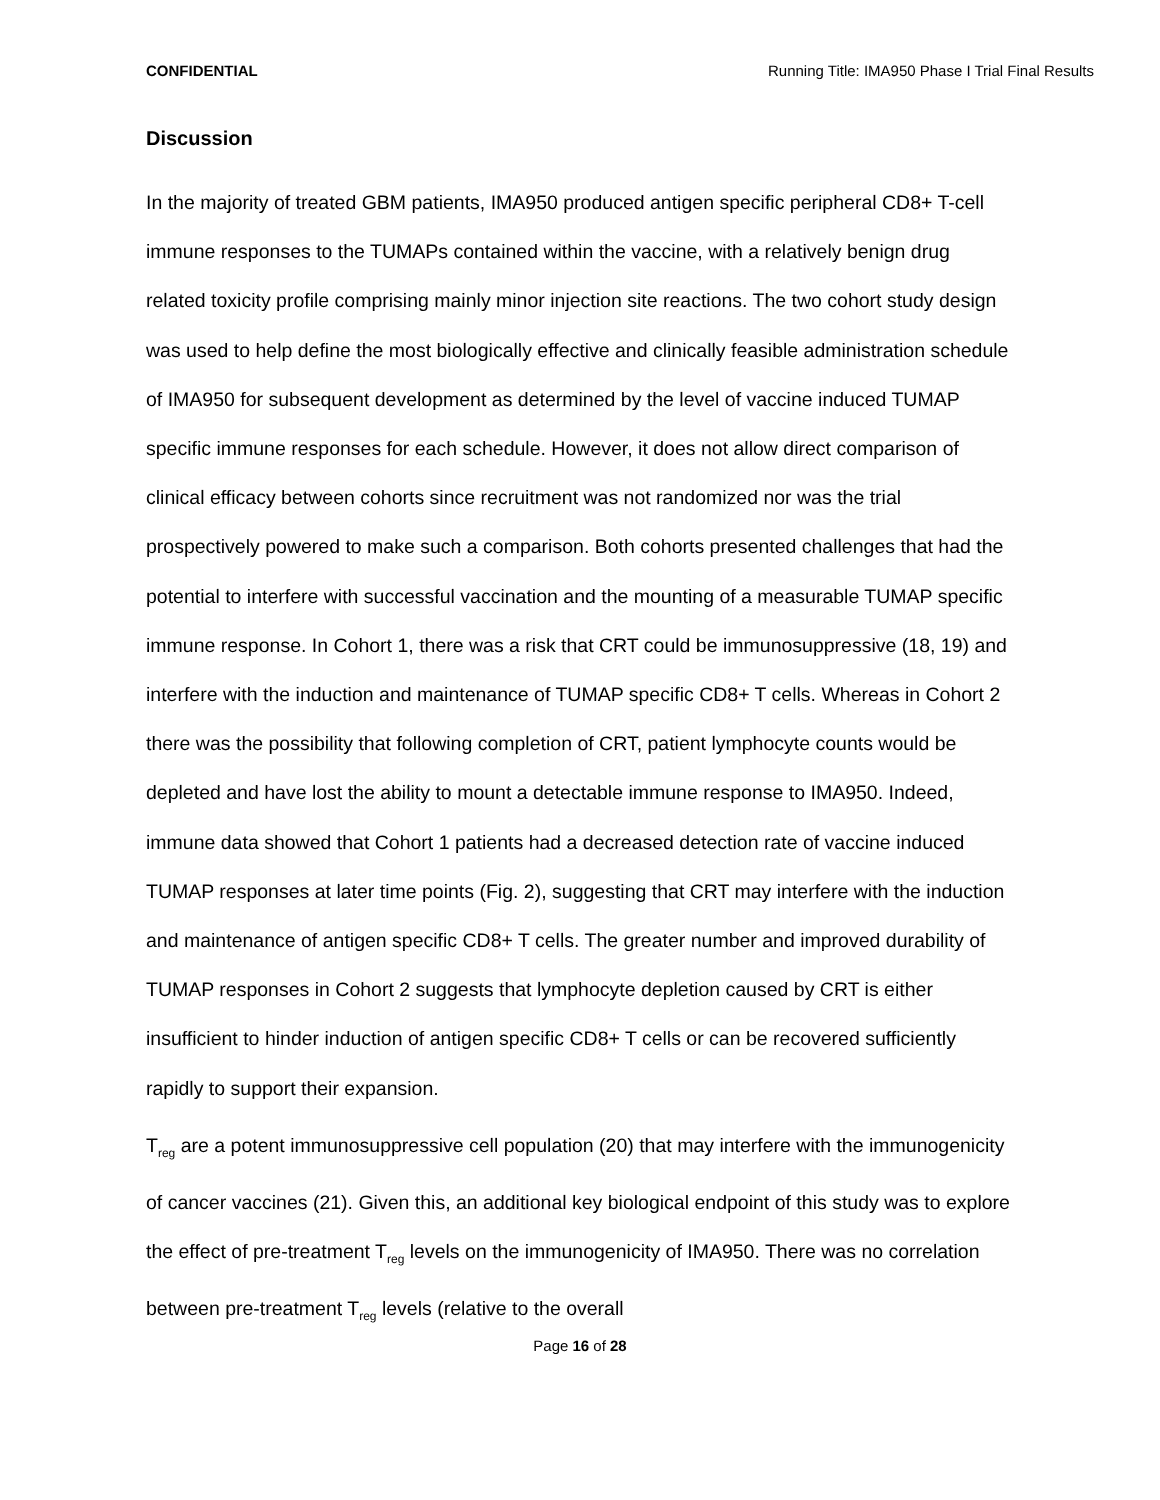CONFIDENTIAL Running Title: IMA950 Phase I Trial Final Results
Discussion
In the majority of treated GBM patients, IMA950 produced antigen specific peripheral CD8+ T-cell immune responses to the TUMAPs contained within the vaccine, with a relatively benign drug related toxicity profile comprising mainly minor injection site reactions. The two cohort study design was used to help define the most biologically effective and clinically feasible administration schedule of IMA950 for subsequent development as determined by the level of vaccine induced TUMAP specific immune responses for each schedule. However, it does not allow direct comparison of clinical efficacy between cohorts since recruitment was not randomized nor was the trial prospectively powered to make such a comparison. Both cohorts presented challenges that had the potential to interfere with successful vaccination and the mounting of a measurable TUMAP specific immune response. In Cohort 1, there was a risk that CRT could be immunosuppressive (18, 19) and interfere with the induction and maintenance of TUMAP specific CD8+ T cells. Whereas in Cohort 2 there was the possibility that following completion of CRT, patient lymphocyte counts would be depleted and have lost the ability to mount a detectable immune response to IMA950. Indeed, immune data showed that Cohort 1 patients had a decreased detection rate of vaccine induced TUMAP responses at later time points (Fig. 2), suggesting that CRT may interfere with the induction and maintenance of antigen specific CD8+ T cells. The greater number and improved durability of TUMAP responses in Cohort 2 suggests that lymphocyte depletion caused by CRT is either insufficient to hinder induction of antigen specific CD8+ T cells or can be recovered sufficiently rapidly to support their expansion.
T<sub>reg</sub> are a potent immunosuppressive cell population (20) that may interfere with the immunogenicity of cancer vaccines (21). Given this, an additional key biological endpoint of this study was to explore the effect of pre-treatment T<sub>reg</sub> levels on the immunogenicity of IMA950. There was no correlation between pre-treatment T<sub>reg</sub> levels (relative to the overall
Page 16 of 28